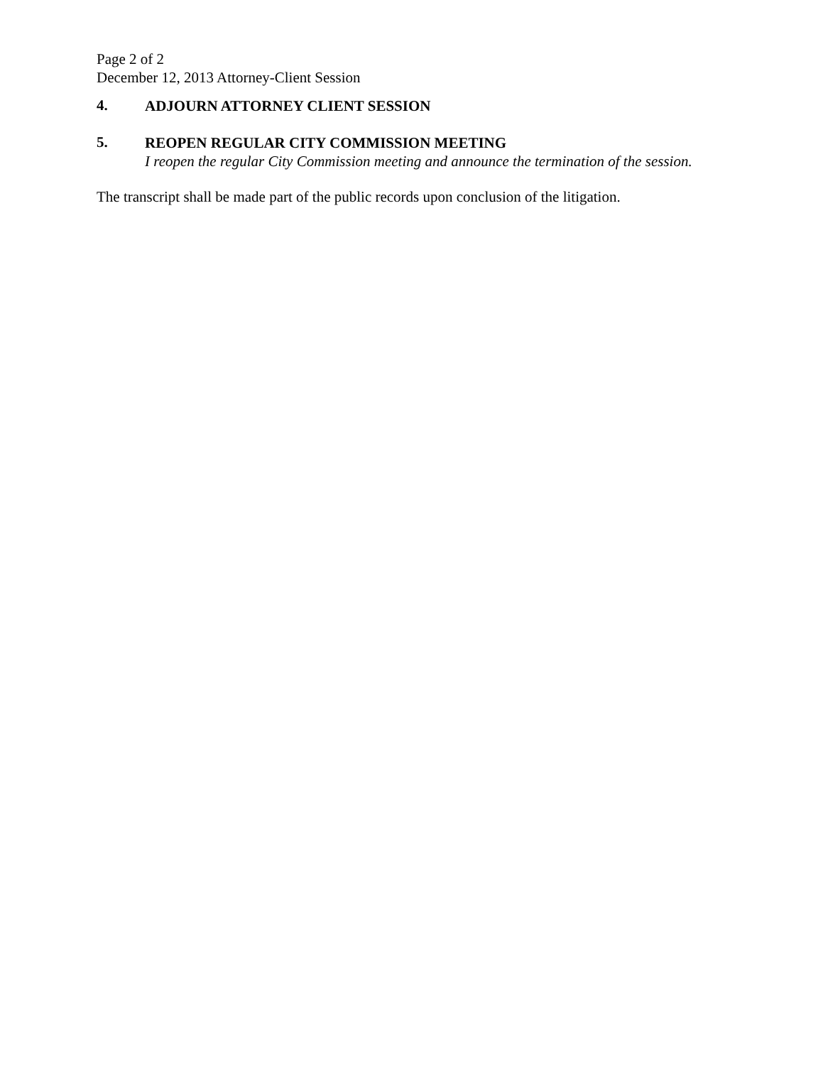Page 2 of 2
December 12, 2013 Attorney-Client Session
4.
ADJOURN ATTORNEY CLIENT SESSION
5.
REOPEN REGULAR CITY COMMISSION MEETING
I reopen the regular City Commission meeting and announce the termination of the session.
The transcript shall be made part of the public records upon conclusion of the litigation.